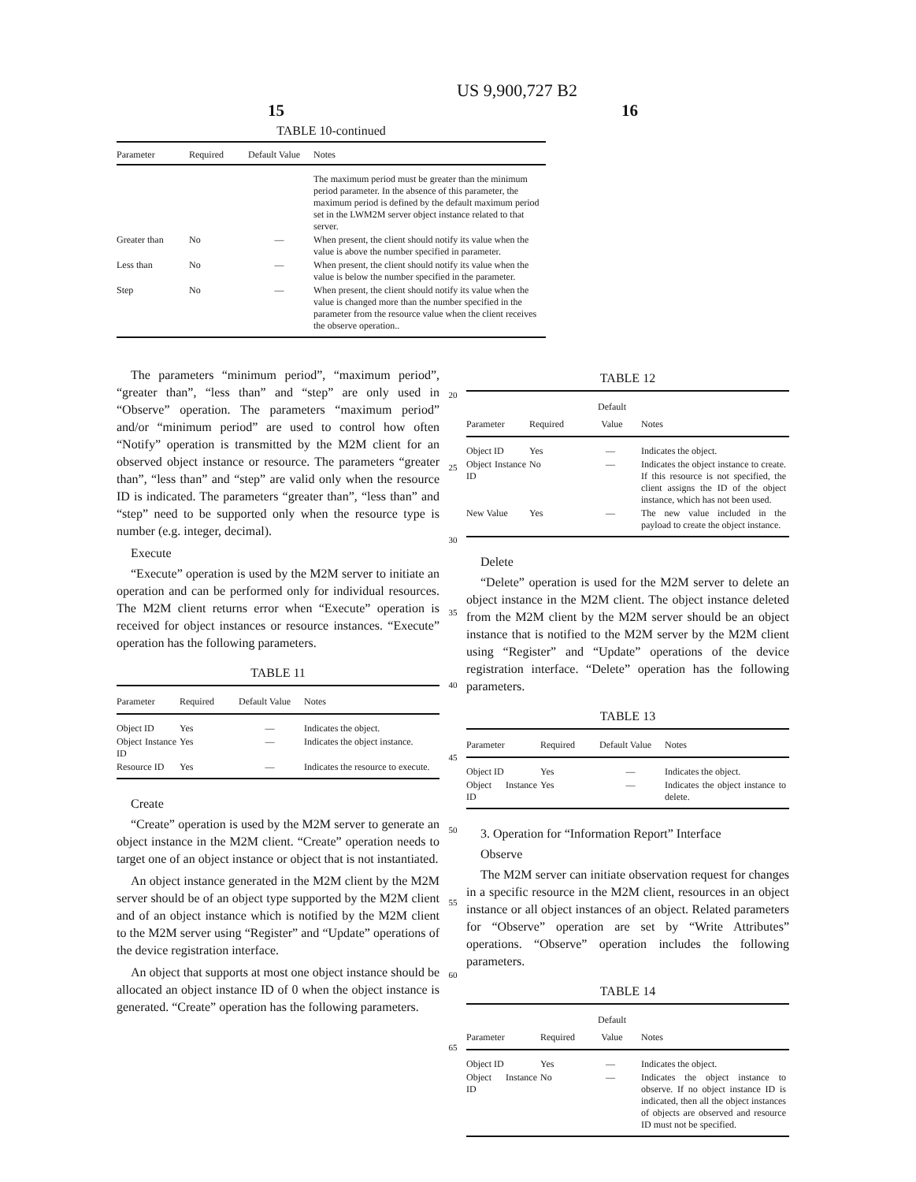US 9,900,727 B2
15 16
TABLE 10-continued
| Parameter | Required | Default Value | Notes |
| --- | --- | --- | --- |
| | | | The maximum period must be greater than the minimum period parameter. In the absence of this parameter, the maximum period is defined by the default maximum period set in the LWM2M server object instance related to that server. |
| Greater than | No | — | When present, the client should notify its value when the value is above the number specified in parameter. |
| Less than | No | — | When present, the client should notify its value when the value is below the number specified in the parameter. |
| Step | No | — | When present, the client should notify its value when the value is changed more than the number specified in the parameter from the resource value when the client receives the observe operation.. |
The parameters “minimum period”, “maximum period”, “greater than”, “less than” and “step” are only used in “Observe” operation. The parameters “maximum period” and/or “minimum period” are used to control how often “Notify” operation is transmitted by the M2M client for an observed object instance or resource. The parameters “greater than”, “less than” and “step” are valid only when the resource ID is indicated. The parameters “greater than”, “less than” and “step” need to be supported only when the resource type is number (e.g. integer, decimal).
Execute
“Execute” operation is used by the M2M server to initiate an operation and can be performed only for individual resources. The M2M client returns error when “Execute” operation is received for object instances or resource instances. “Execute” operation has the following parameters.
TABLE 11
| Parameter | Required | Default Value | Notes |
| --- | --- | --- | --- |
| Object ID | Yes | — | Indicates the object. |
| Object Instance ID | Yes | — | Indicates the object instance. |
| Resource ID | Yes | — | Indicates the resource to execute. |
Create
“Create” operation is used by the M2M server to generate an object instance in the M2M client. “Create” operation needs to target one of an object instance or object that is not instantiated.
An object instance generated in the M2M client by the M2M server should be of an object type supported by the M2M client and of an object instance which is notified by the M2M client to the M2M server using “Register” and “Update” operations of the device registration interface.
An object that supports at most one object instance should be allocated an object instance ID of 0 when the object instance is generated. “Create” operation has the following parameters.
20
25
30
35
40
45
50
55
60
65
TABLE 12
| Parameter | Required | Default Value | Notes |
| --- | --- | --- | --- |
| Object ID | Yes | — | Indicates the object. |
| Object Instance ID | No | — | Indicates the object instance to create. If this resource is not specified, the client assigns the ID of the object instance, which has not been used. |
| New Value | Yes | — | The new value included in the payload to create the object instance. |
Delete
“Delete” operation is used for the M2M server to delete an object instance in the M2M client. The object instance deleted from the M2M client by the M2M server should be an object instance that is notified to the M2M server by the M2M client using “Register” and “Update” operations of the device registration interface. “Delete” operation has the following parameters.
TABLE 13
| Parameter | Required | Default Value | Notes |
| --- | --- | --- | --- |
| Object ID | Yes | — | Indicates the object. |
| Object Instance ID | Yes | — | Indicates the object instance to delete. |
3. Operation for “Information Report” Interface
Observe
The M2M server can initiate observation request for changes in a specific resource in the M2M client, resources in an object instance or all object instances of an object. Related parameters for “Observe” operation are set by “Write Attributes” operations. “Observe” operation includes the following parameters.
TABLE 14
| Parameter | Required | Default Value | Notes |
| --- | --- | --- | --- |
| Object ID | Yes | — | Indicates the object. |
| Object Instance ID | No | — | Indicates the object instance to observe. If no object instance ID is indicated, then all the object instances of objects are observed and resource ID must not be specified. |